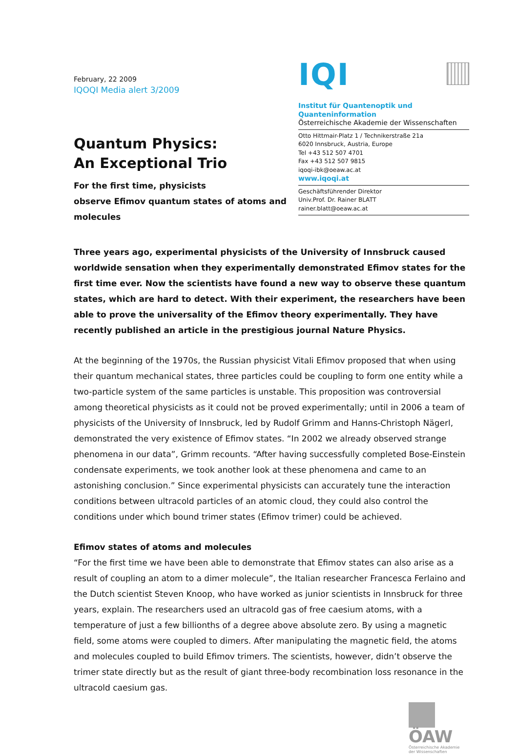February, 22 2009
IQOQI Media alert 3/2009
Quantum Physics:
An Exceptional Trio
For the first time, physicists
observe Efimov quantum states of atoms and molecules
IQI
Institut für Quantenoptik und Quanteninformation
Österreichische Akademie der Wissenschaften
Otto Hittmair-Platz 1 / Technikerstraße 21a
6020 Innsbruck, Austria, Europe
Tel +43 512 507 4701
Fax +43 512 507 9815
iqoqi-ibk@oeaw.ac.at
www.iqoqi.at
Geschäftsführender Direktor
Univ.Prof. Dr. Rainer BLATT
rainer.blatt@oeaw.ac.at
Three years ago, experimental physicists of the University of Innsbruck caused worldwide sensation when they experimentally demonstrated Efimov states for the first time ever. Now the scientists have found a new way to observe these quantum states, which are hard to detect. With their experiment, the researchers have been able to prove the universality of the Efimov theory experimentally. They have recently published an article in the prestigious journal Nature Physics.
At the beginning of the 1970s, the Russian physicist Vitali Efimov proposed that when using their quantum mechanical states, three particles could be coupling to form one entity while a two-particle system of the same particles is unstable. This proposition was controversial among theoretical physicists as it could not be proved experimentally; until in 2006 a team of physicists of the University of Innsbruck, led by Rudolf Grimm and Hanns-Christoph Nägerl, demonstrated the very existence of Efimov states. “In 2002 we already observed strange phenomena in our data”, Grimm recounts. “After having successfully completed Bose-Einstein condensate experiments, we took another look at these phenomena and came to an astonishing conclusion.” Since experimental physicists can accurately tune the interaction conditions between ultracold particles of an atomic cloud, they could also control the conditions under which bound trimer states (Efimov trimer) could be achieved.
Efimov states of atoms and molecules
“For the first time we have been able to demonstrate that Efimov states can also arise as a result of coupling an atom to a dimer molecule”, the Italian researcher Francesca Ferlaino and the Dutch scientist Steven Knoop, who have worked as junior scientists in Innsbruck for three years, explain. The researchers used an ultracold gas of free caesium atoms, with a temperature of just a few billionths of a degree above absolute zero. By using a magnetic field, some atoms were coupled to dimers. After manipulating the magnetic field, the atoms and molecules coupled to build Efimov trimers. The scientists, however, didn’t observe the trimer state directly but as the result of giant three-body recombination loss resonance in the ultracold caesium gas.
ÖAW
Österreichische Akademie der Wissenschaften